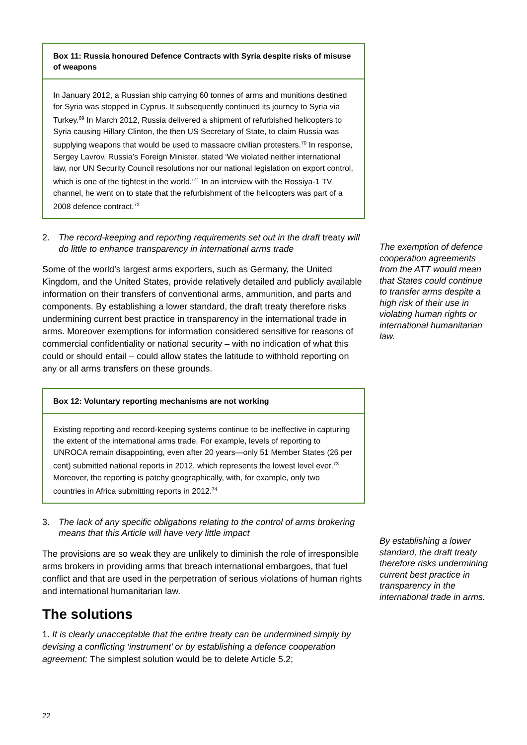Box 11: Russia honoured Defence Contracts with Syria despite risks of misuse of weapons
In January 2012, a Russian ship carrying 60 tonnes of arms and munitions destined for Syria was stopped in Cyprus. It subsequently continued its journey to Syria via Turkey.<sup>69</sup> In March 2012, Russia delivered a shipment of refurbished helicopters to Syria causing Hillary Clinton, the then US Secretary of State, to claim Russia was supplying weapons that would be used to massacre civilian protesters.<sup>70</sup> In response, Sergey Lavrov, Russia’s Foreign Minister, stated ‘We violated neither international law, nor UN Security Council resolutions nor our national legislation on export control, which is one of the tightest in the world.’<sup>71</sup> In an interview with the Rossiya-1 TV channel, he went on to state that the refurbishment of the helicopters was part of a 2008 defence contract.<sup>72</sup>
2. The record-keeping and reporting requirements set out in the draft treaty will do little to enhance transparency in international arms trade
Some of the world’s largest arms exporters, such as Germany, the United Kingdom, and the United States, provide relatively detailed and publicly available information on their transfers of conventional arms, ammunition, and parts and components. By establishing a lower standard, the draft treaty therefore risks undermining current best practice in transparency in the international trade in arms. Moreover exemptions for information considered sensitive for reasons of commercial confidentiality or national security – with no indication of what this could or should entail – could allow states the latitude to withhold reporting on any or all arms transfers on these grounds.
Box 12: Voluntary reporting mechanisms are not working
Existing reporting and record-keeping systems continue to be ineffective in capturing the extent of the international arms trade. For example, levels of reporting to UNROCA remain disappointing, even after 20 years—only 51 Member States (26 per cent) submitted national reports in 2012, which represents the lowest level ever.<sup>73</sup> Moreover, the reporting is patchy geographically, with, for example, only two countries in Africa submitting reports in 2012.<sup>74</sup>
3. The lack of any specific obligations relating to the control of arms brokering means that this Article will have very little impact
The provisions are so weak they are unlikely to diminish the role of irresponsible arms brokers in providing arms that breach international embargoes, that fuel conflict and that are used in the perpetration of serious violations of human rights and international humanitarian law.
The solutions
1. It is clearly unacceptable that the entire treaty can be undermined simply by devising a conflicting ‘instrument’ or by establishing a defence cooperation agreement: The simplest solution would be to delete Article 5.2;
The exemption of defence cooperation agreements from the ATT would mean that States could continue to transfer arms despite a high risk of their use in violating human rights or international humanitarian law.
By establishing a lower standard, the draft treaty therefore risks undermining current best practice in transparency in the international trade in arms.
22